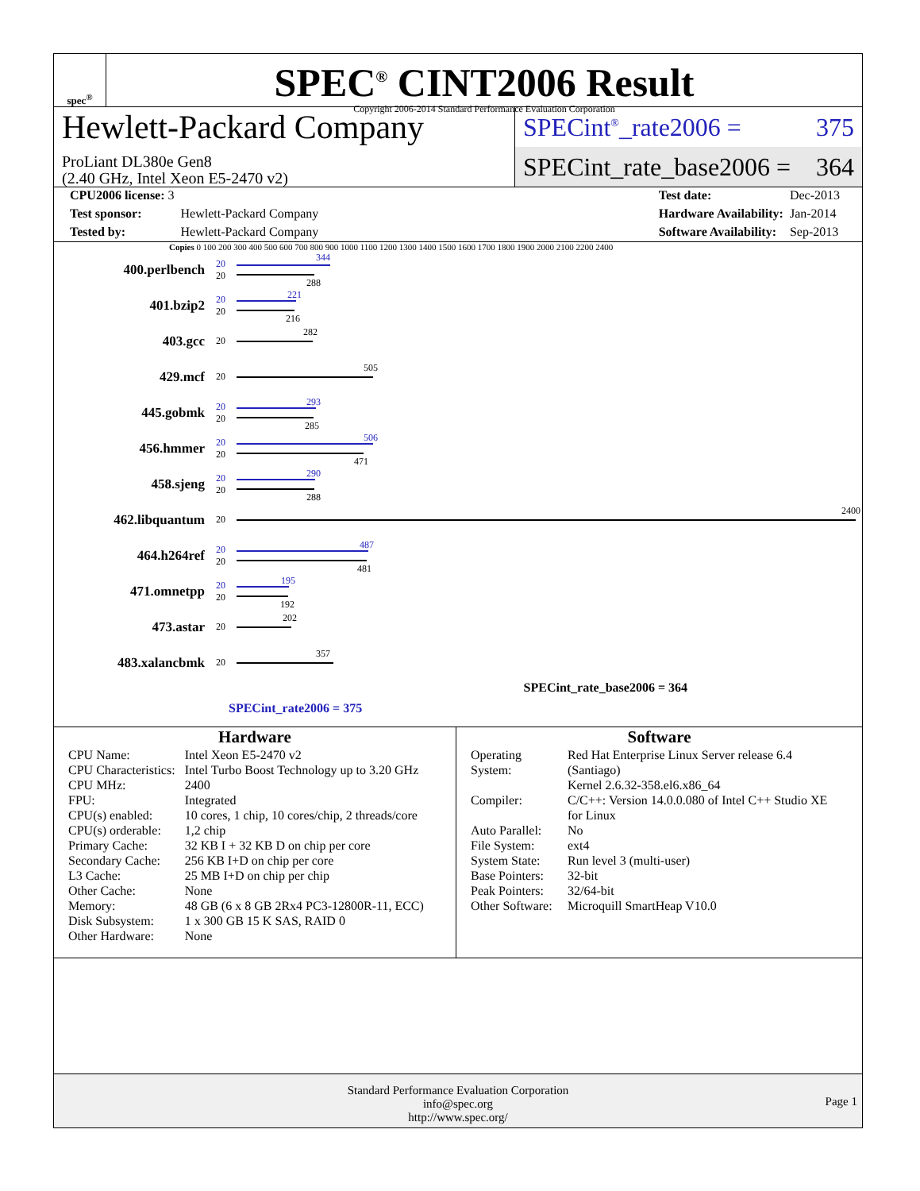spec<sup>®</sup>
SPEC<sup>®</sup> CINT2006 Result
Copyright 2006-2014 Standard Performance Evaluation Corporation
Hewlett-Packard Company
ProLiant DL380e Gen8
(2.40 GHz, Intel Xeon E5-2470 v2)
SPECint<sup>®</sup>_rate2006 = 375
SPECint_rate_base2006 = 364
| CPU2006 license: 3 | |
| Test sponsor: | Hewlett-Packard Company |
| Tested by: | Hewlett-Packard Company |
| Test date: | Dec-2013 |
| Hardware Availability: | Jan-2014 |
| Software Availability: | Sep-2013 |
Copies 0 100 200 300 400 500 600 700 800 900 1000 1100 1200 1300 1400 1500 1600 1700 1800 1900 2000 2100 2200 2400
400.perlbench
20
20
344
288
401.bzip2
20
20
221
216
403.gcc
20
282
429.mcf
20
505
445.gobmk
20
20
293
285
456.hmmer
20
20
506
471
458.sjeng
20
20
290
288
462.libquantum
20
2400
464.h264ref
20
20
487
481
471.omnetpp
20
20
195
192
473.astar
20
202
483.xalancbmk
20
357
SPECint_rate_base2006 = 364
SPECint_rate2006 = 375
Hardware
| CPU Name: | Intel Xeon E5-2470 v2 |
| CPU Characteristics: | Intel Turbo Boost Technology up to 3.20 GHz |
| CPU MHz: | 2400 |
| FPU: | Integrated |
| CPU(s) enabled: | 10 cores, 1 chip, 10 cores/chip, 2 threads/core |
| CPU(s) orderable: | 1,2 chip |
| Primary Cache: | 32 KB I + 32 KB D on chip per core |
| Secondary Cache: | 256 KB I+D on chip per core |
| L3 Cache: | 25 MB I+D on chip per chip |
| Other Cache: | None |
| Memory: | 48 GB (6 x 8 GB 2Rx4 PC3-12800R-11, ECC) |
| Disk Subsystem: | 1 x 300 GB 15 K SAS, RAID 0 |
| Other Hardware: | None |
Software
| Operating System: | Red Hat Enterprise Linux Server release 6.4 (Santiago) Kernel 2.6.32-358.el6.x86_64 |
| Compiler: | C/C++: Version 14.0.0.080 of Intel C++ Studio XE for Linux |
| Auto Parallel: | No |
| File System: | ext4 |
| System State: | Run level 3 (multi-user) |
| Base Pointers: | 32-bit |
| Peak Pointers: | 32/64-bit |
| Other Software: | Microquill SmartHeap V10.0 |
Standard Performance Evaluation Corporation
info@spec.org
http://www.spec.org/
Page 1